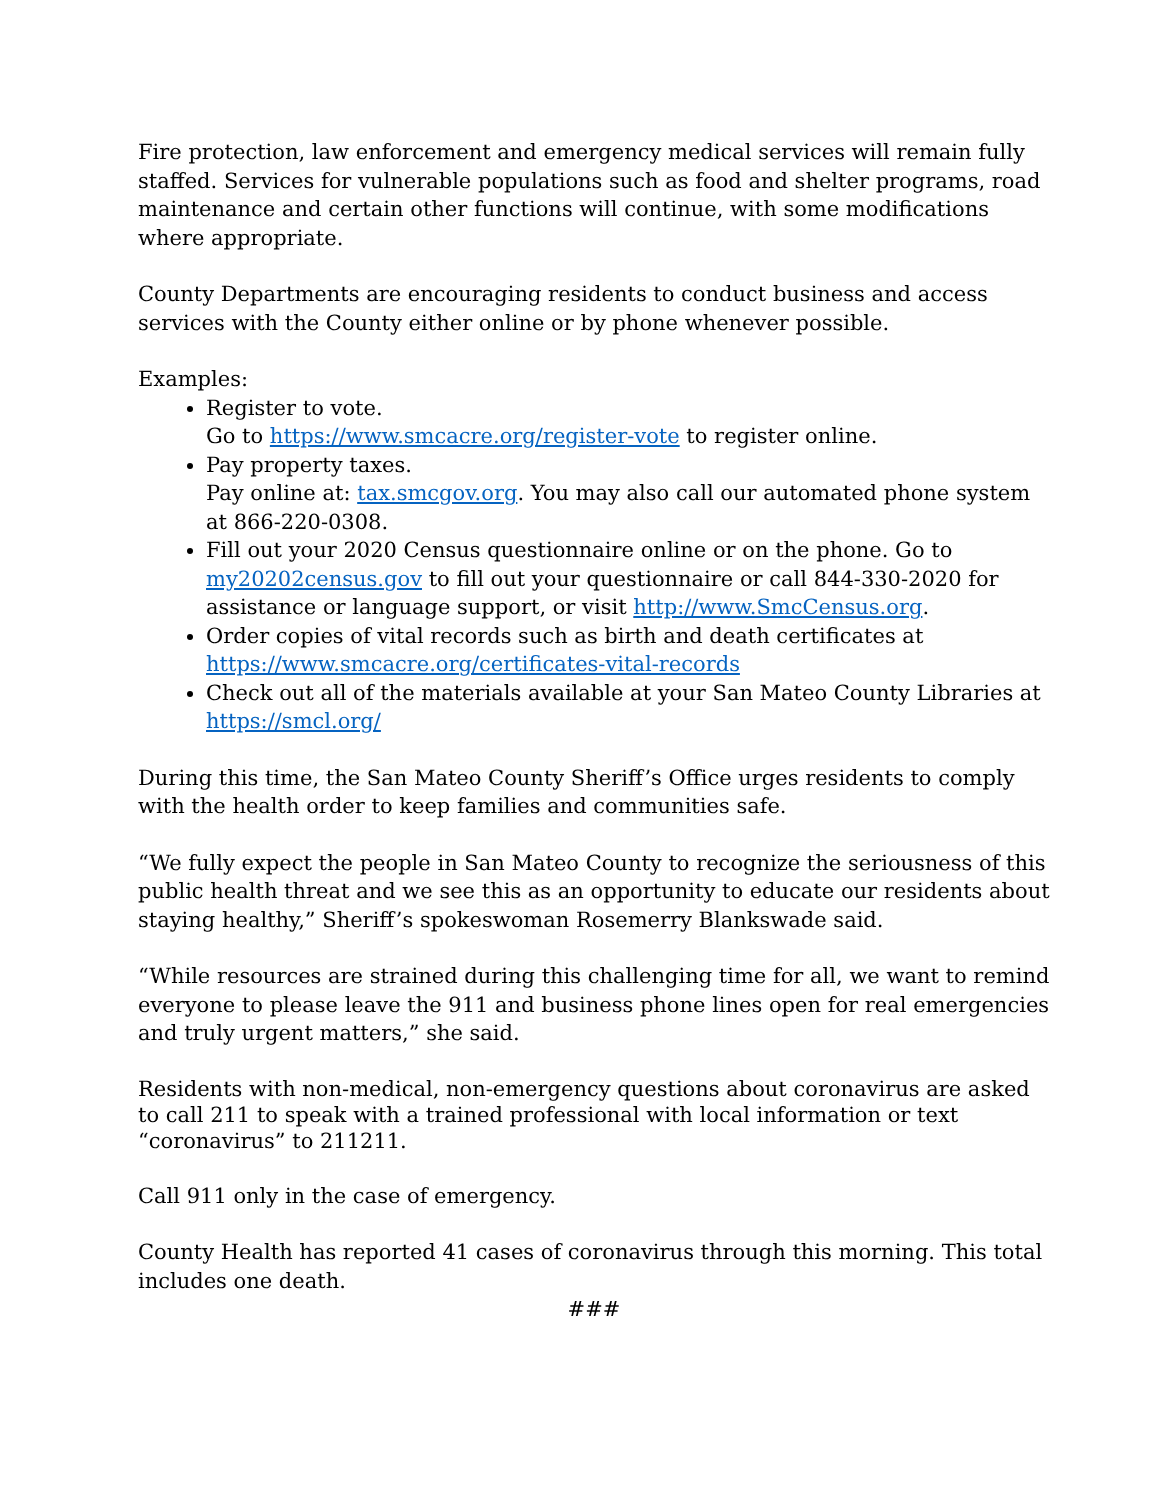Fire protection, law enforcement and emergency medical services will remain fully staffed. Services for vulnerable populations such as food and shelter programs, road maintenance and certain other functions will continue, with some modifications where appropriate.
County Departments are encouraging residents to conduct business and access services with the County either online or by phone whenever possible.
Examples:
Register to vote.
Go to https://www.smcacre.org/register-vote to register online.
Pay property taxes.
Pay online at: tax.smcgov.org. You may also call our automated phone system at 866-220-0308.
Fill out your 2020 Census questionnaire online or on the phone. Go to my20202census.gov to fill out your questionnaire or call 844-330-2020 for assistance or language support, or visit http://www.SmcCensus.org.
Order copies of vital records such as birth and death certificates at https://www.smcacre.org/certificates-vital-records
Check out all of the materials available at your San Mateo County Libraries at https://smcl.org/
During this time, the San Mateo County Sheriff’s Office urges residents to comply with the health order to keep families and communities safe.
“We fully expect the people in San Mateo County to recognize the seriousness of this public health threat and we see this as an opportunity to educate our residents about staying healthy,” Sheriff’s spokeswoman Rosemerry Blankswade said.
“While resources are strained during this challenging time for all, we want to remind everyone to please leave the 911 and business phone lines open for real emergencies and truly urgent matters,” she said.
Residents with non-medical, non-emergency questions about coronavirus are asked to call 211 to speak with a trained professional with local information or text “coronavirus” to 211211.
Call 911 only in the case of emergency.
County Health has reported 41 cases of coronavirus through this morning. This total includes one death.
###